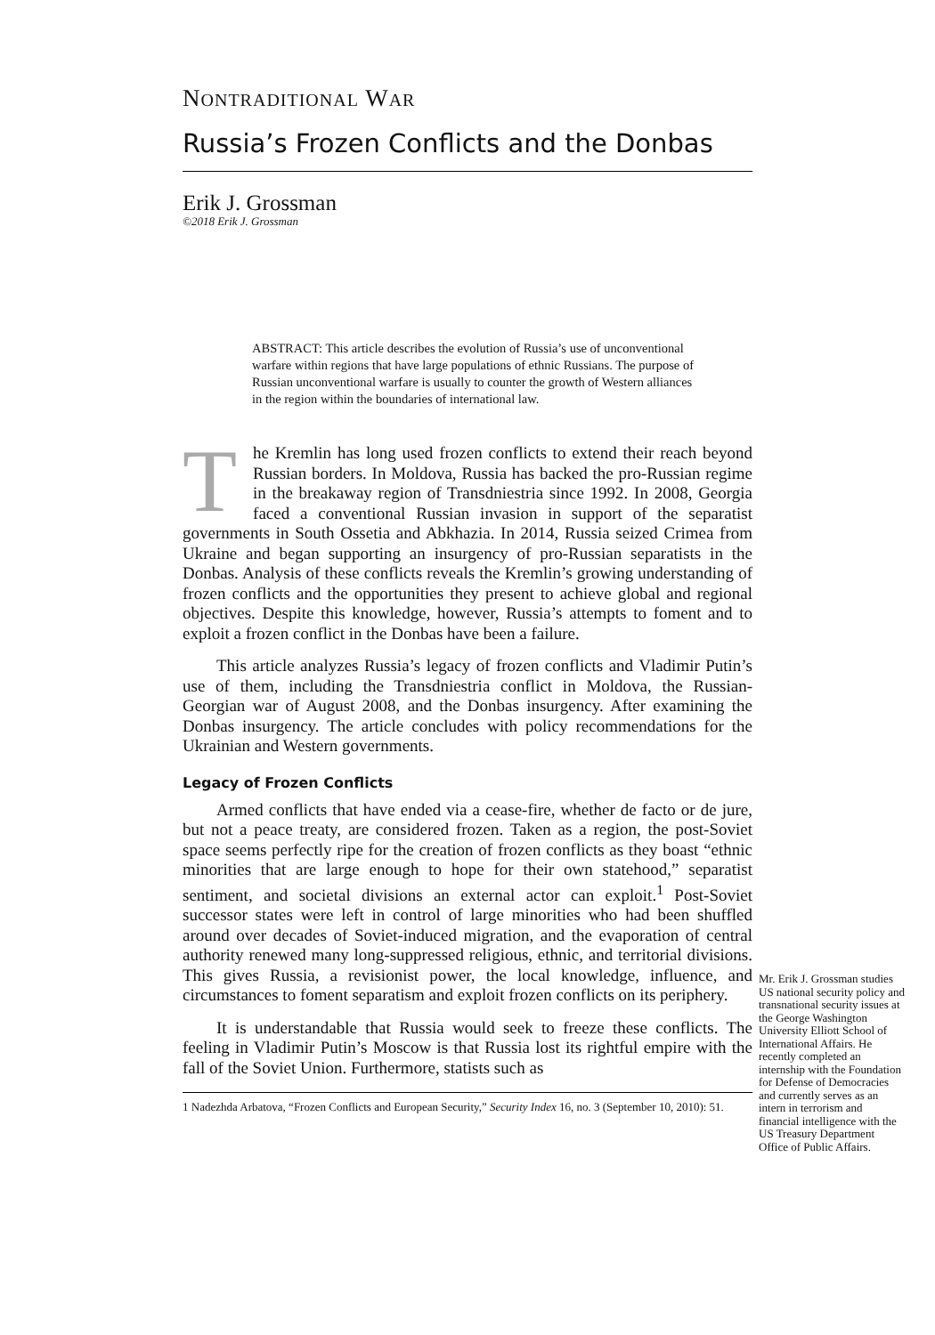NONTRADITIONAL WAR
Russia’s Frozen Conflicts and the Donbas
Erik J. Grossman
©2018 Erik J. Grossman
ABSTRACT: This article describes the evolution of Russia’s use of unconventional warfare within regions that have large populations of ethnic Russians. The purpose of Russian unconventional warfare is usually to counter the growth of Western alliances in the region within the boundaries of international law.
The Kremlin has long used frozen conflicts to extend their reach beyond Russian borders. In Moldova, Russia has backed the pro-Russian regime in the breakaway region of Transdniestria since 1992. In 2008, Georgia faced a conventional Russian invasion in support of the separatist governments in South Ossetia and Abkhazia. In 2014, Russia seized Crimea from Ukraine and began supporting an insurgency of pro-Russian separatists in the Donbas. Analysis of these conflicts reveals the Kremlin’s growing understanding of frozen conflicts and the opportunities they present to achieve global and regional objectives. Despite this knowledge, however, Russia’s attempts to foment and to exploit a frozen conflict in the Donbas have been a failure.
This article analyzes Russia’s legacy of frozen conflicts and Vladimir Putin’s use of them, including the Transdniestria conflict in Moldova, the Russian-Georgian war of August 2008, and the Donbas insurgency. After examining the Donbas insurgency. The article concludes with policy recommendations for the Ukrainian and Western governments.
Legacy of Frozen Conflicts
Armed conflicts that have ended via a cease-fire, whether de facto or de jure, but not a peace treaty, are considered frozen. Taken as a region, the post-Soviet space seems perfectly ripe for the creation of frozen conflicts as they boast “ethnic minorities that are large enough to hope for their own statehood,” separatist sentiment, and societal divisions an external actor can exploit.<sup>1</sup> Post-Soviet successor states were left in control of large minorities who had been shuffled around over decades of Soviet-induced migration, and the evaporation of central authority renewed many long-suppressed religious, ethnic, and territorial divisions. This gives Russia, a revisionist power, the local knowledge, influence, and circumstances to foment separatism and exploit frozen conflicts on its periphery.
It is understandable that Russia would seek to freeze these conflicts. The feeling in Vladimir Putin’s Moscow is that Russia lost its rightful empire with the fall of the Soviet Union. Furthermore, statists such as
1 Nadezhda Arbatova, “Frozen Conflicts and European Security,” Security Index 16, no. 3 (September 10, 2010): 51.
Mr. Erik J. Grossman studies US national security policy and transnational security issues at the George Washington University Elliott School of International Affairs. He recently completed an internship with the Foundation for Defense of Democracies and currently serves as an intern in terrorism and financial intelligence with the US Treasury Department Office of Public Affairs.